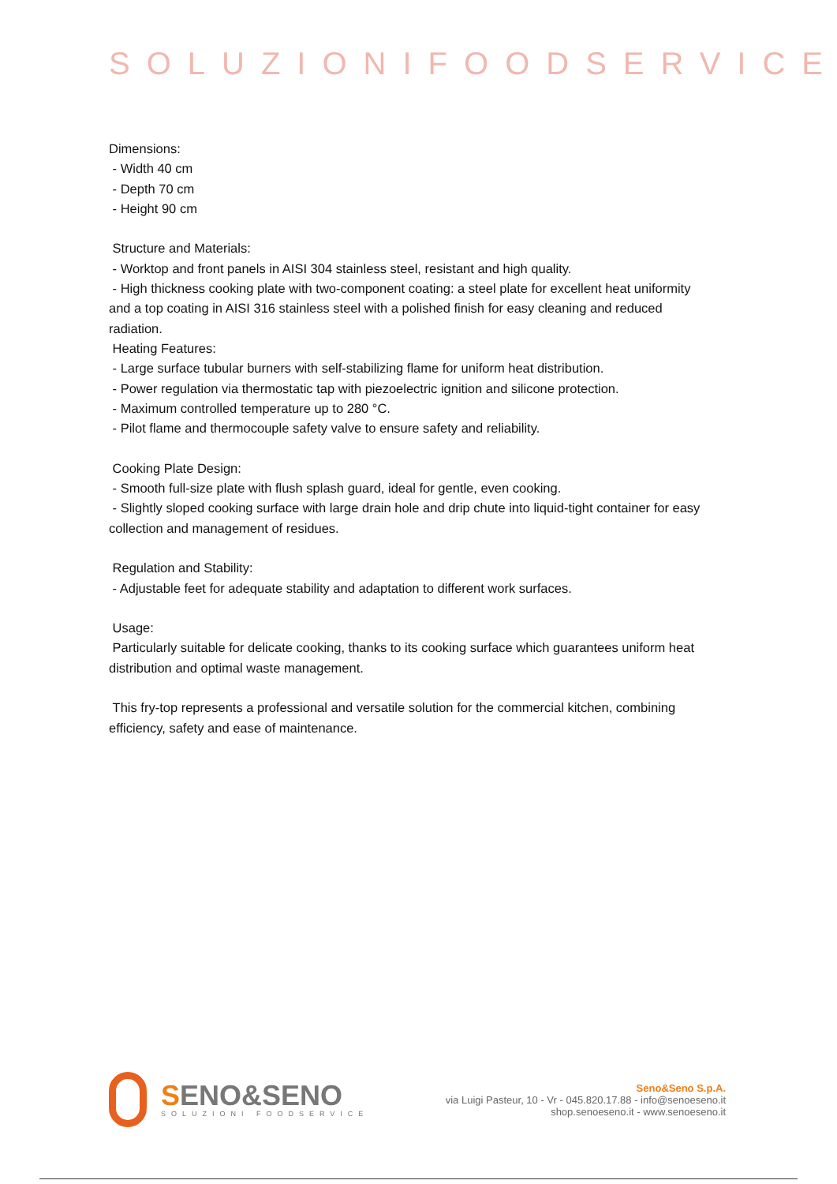SOLUZIONIFOODSERVICE
Dimensions:
- Width 40 cm
- Depth 70 cm
- Height 90 cm
Structure and Materials:
- Worktop and front panels in AISI 304 stainless steel, resistant and high quality.
- High thickness cooking plate with two-component coating: a steel plate for excellent heat uniformity and a top coating in AISI 316 stainless steel with a polished finish for easy cleaning and reduced radiation.
Heating Features:
- Large surface tubular burners with self-stabilizing flame for uniform heat distribution.
- Power regulation via thermostatic tap with piezoelectric ignition and silicone protection.
- Maximum controlled temperature up to 280 °C.
- Pilot flame and thermocouple safety valve to ensure safety and reliability.
Cooking Plate Design:
- Smooth full-size plate with flush splash guard, ideal for gentle, even cooking.
- Slightly sloped cooking surface with large drain hole and drip chute into liquid-tight container for easy collection and management of residues.
Regulation and Stability:
- Adjustable feet for adequate stability and adaptation to different work surfaces.
Usage:
Particularly suitable for delicate cooking, thanks to its cooking surface which guarantees uniform heat distribution and optimal waste management.
This fry-top represents a professional and versatile solution for the commercial kitchen, combining efficiency, safety and ease of maintenance.
SENO&SENO
SOLUZIONI FOODSERVICE
Seno&Seno S.p.A.
via Luigi Pasteur, 10 - Vr - 045.820.17.88 - info@senoeseno.it
shop.senoeseno.it - www.senoeseno.it